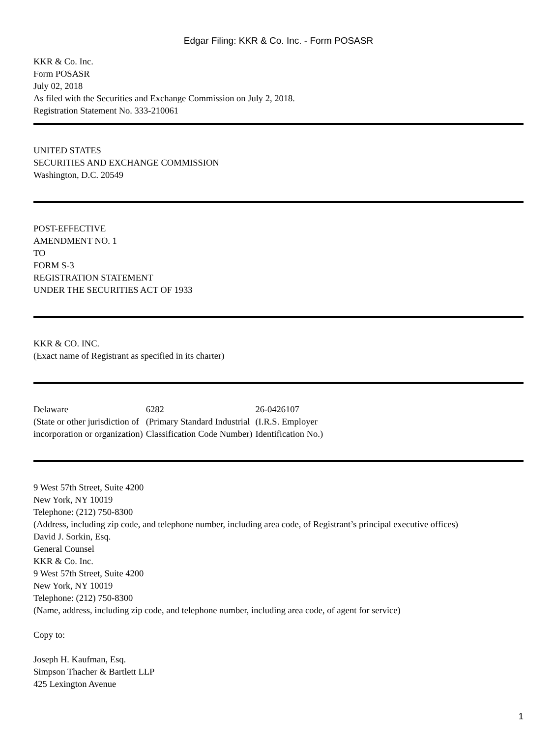Edgar Filing: KKR & Co. Inc. - Form POSASR
KKR & Co. Inc.
Form POSASR
July 02, 2018
As filed with the Securities and Exchange Commission on July 2, 2018.
Registration Statement No. 333-210061
UNITED STATES
SECURITIES AND EXCHANGE COMMISSION
Washington, D.C. 20549
POST-EFFECTIVE
AMENDMENT NO. 1
TO
FORM S-3
REGISTRATION STATEMENT
UNDER THE SECURITIES ACT OF 1933
KKR & CO. INC.
(Exact name of Registrant as specified in its charter)
| Delaware | 6282 | 26-0426107 |
| (State or other jurisdiction of incorporation or organization) | (Primary Standard Industrial Classification Code Number) | (I.R.S. Employer Identification No.) |
9 West 57th Street, Suite 4200
New York, NY 10019
Telephone: (212) 750-8300
(Address, including zip code, and telephone number, including area code, of Registrant’s principal executive offices)
David J. Sorkin, Esq.
General Counsel
KKR & Co. Inc.
9 West 57th Street, Suite 4200
New York, NY 10019
Telephone: (212) 750-8300
(Name, address, including zip code, and telephone number, including area code, of agent for service)
Copy to:
Joseph H. Kaufman, Esq.
Simpson Thacher & Bartlett LLP
425 Lexington Avenue
1